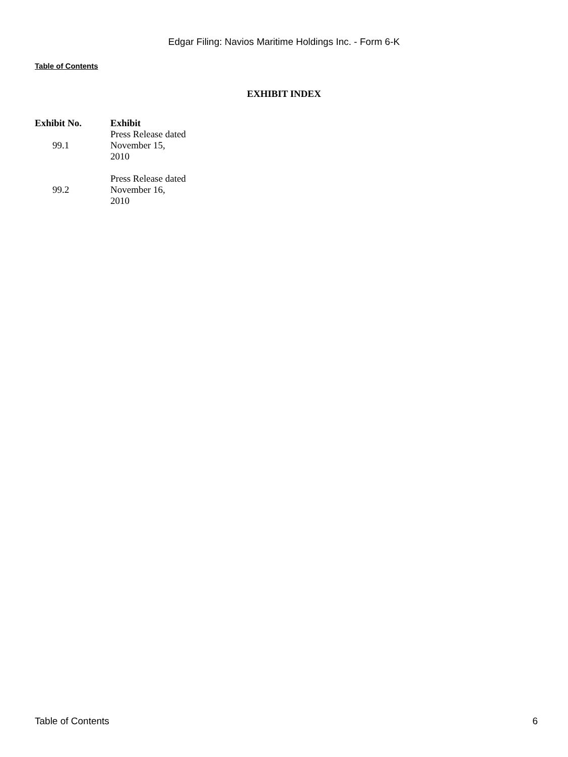Edgar Filing: Navios Maritime Holdings Inc. - Form 6-K
Table of Contents
EXHIBIT INDEX
| Exhibit No. | Exhibit |
| --- | --- |
| 99.1 | Press Release dated November 15, 2010 |
| 99.2 | Press Release dated November 16, 2010 |
Table of Contents 6